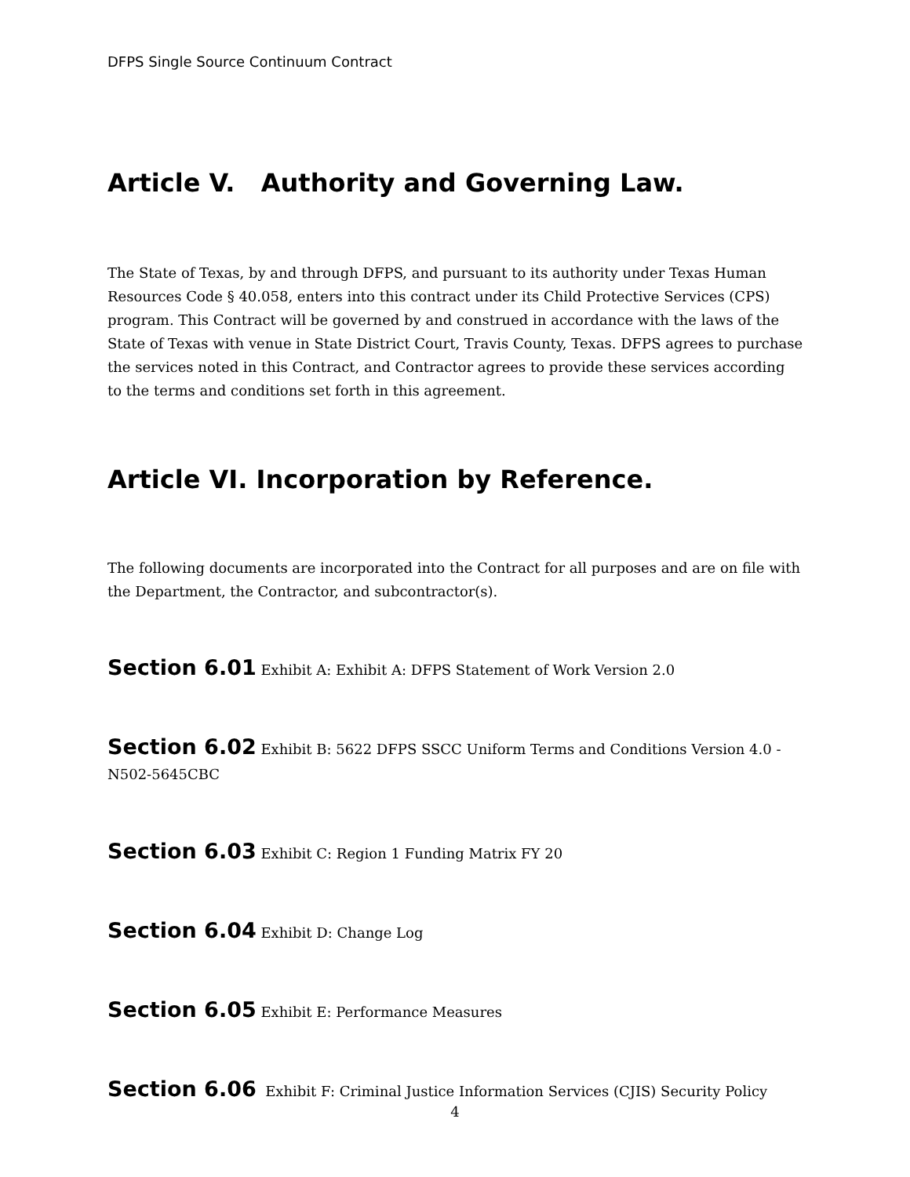DFPS Single Source Continuum Contract
Article V. Authority and Governing Law.
The State of Texas, by and through DFPS, and pursuant to its authority under Texas Human Resources Code § 40.058, enters into this contract under its Child Protective Services (CPS) program. This Contract will be governed by and construed in accordance with the laws of the State of Texas with venue in State District Court, Travis County, Texas. DFPS agrees to purchase the services noted in this Contract, and Contractor agrees to provide these services according to the terms and conditions set forth in this agreement.
Article VI. Incorporation by Reference.
The following documents are incorporated into the Contract for all purposes and are on file with the Department, the Contractor, and subcontractor(s).
Section 6.01 Exhibit A: Exhibit A: DFPS Statement of Work Version 2.0
Section 6.02 Exhibit B: 5622 DFPS SSCC Uniform Terms and Conditions Version 4.0 - N502-5645CBC
Section 6.03 Exhibit C: Region 1 Funding Matrix FY 20
Section 6.04 Exhibit D: Change Log
Section 6.05 Exhibit E: Performance Measures
Section 6.06 Exhibit F: Criminal Justice Information Services (CJIS) Security Policy
4